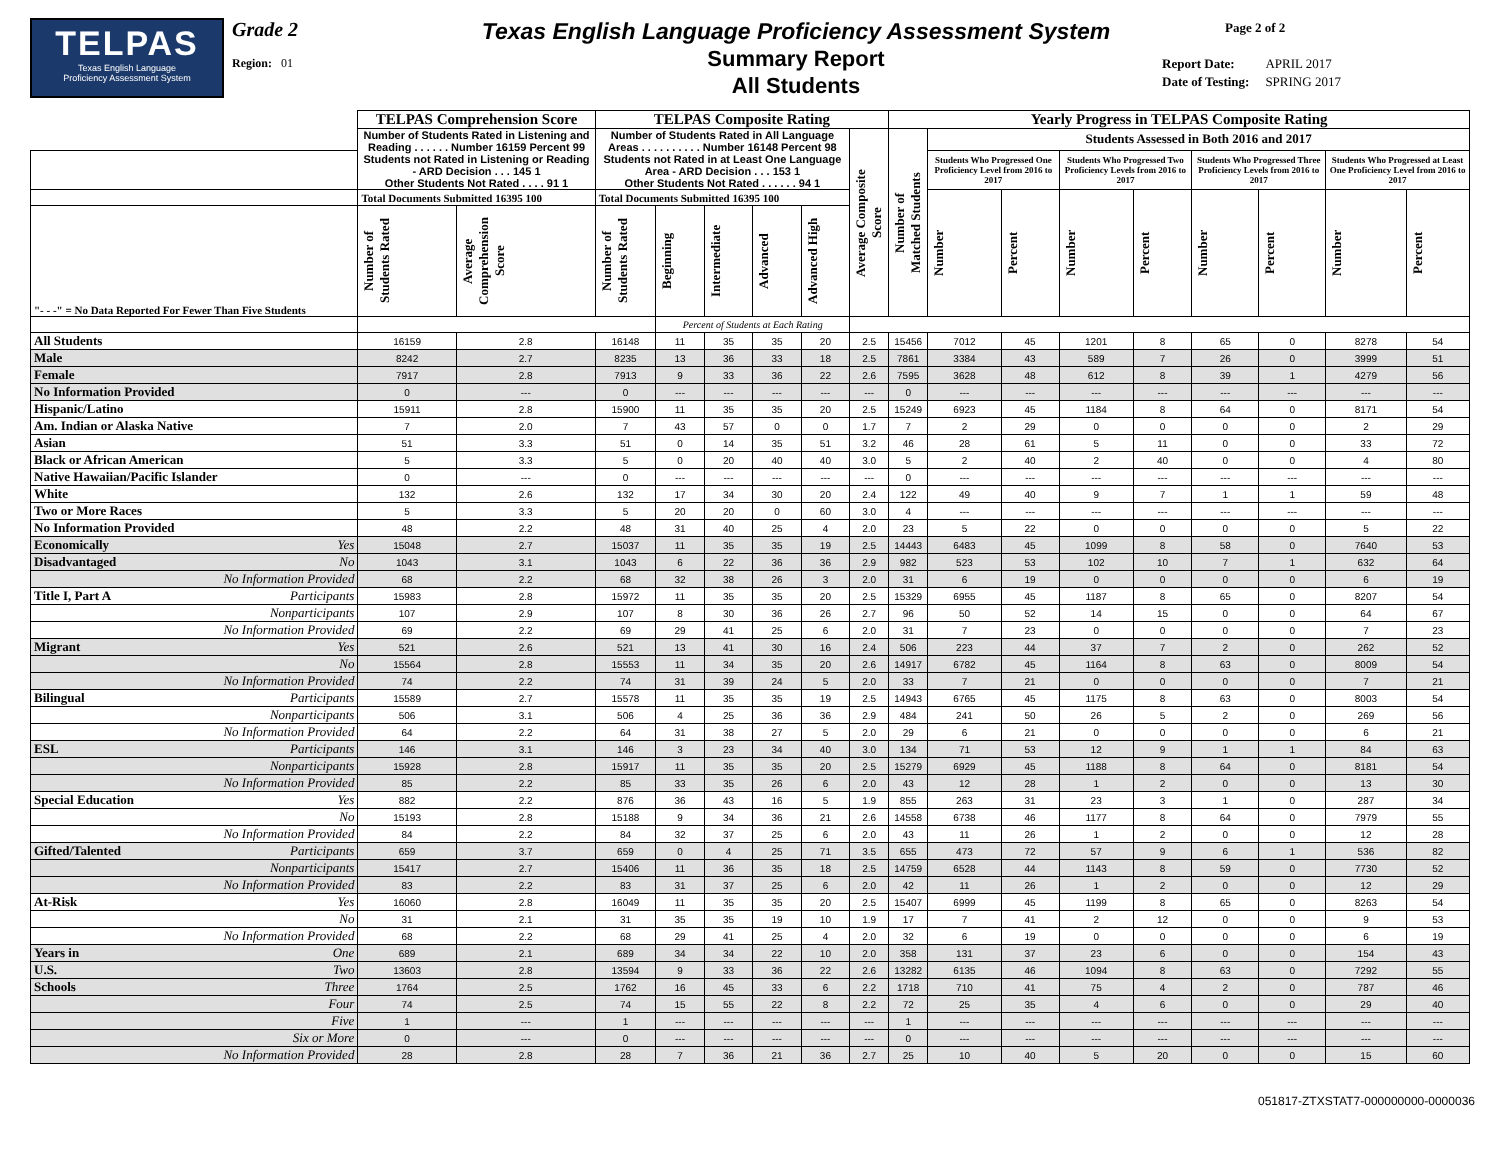TELPAS
Texas English Language
Proficiency Assessment System
Grade 2
Region: 01
Texas English Language Proficiency Assessment System
Summary Report
All Students
Page 2 of 2
| Report Date: | APRIL 2017 |
| Date of Testing: | SPRING 2017 |
| | | TELPAS Comprehension Score | | TELPAS Composite Rating | | | | | | Yearly Progress in TELPAS Composite Rating | | | | | | | | | |
| --- | --- | --- | --- | --- | --- | --- | --- | --- | --- | --- | --- | --- | --- | --- | --- | --- | --- | --- | --- |
| | | Number of Students Rated in Listening and Reading . . . . . . Number 16159 Percent 99 Students not Rated in Listening or Reading - ARD Decision . . . 145 1 Other Students Not Rated . . . . 91 1 | | Number of Students Rated in All Language Areas . . . . . . . . . . Number 16148 Percent 98 Students not Rated in at Least One Language Area - ARD Decision . . . 153 1 Other Students Not Rated . . . . . . 94 1 | | | | | Average Composite Score | Number of Matched Students | Students Assessed in Both 2016 and 2017 | | | | | | | | |
| | | | | | | | | | | | Students Who Progressed One Proficiency Level from 2016 to 2017 | | Students Who Progressed Two Proficiency Levels from 2016 to 2017 | | Students Who Progressed Three Proficiency Levels from 2016 to 2017 | | Students Who Progressed at Least One Proficiency Level from 2016 to 2017 | | |
| | | Total Documents Submitted 16395 100 | | Total Documents Submitted 16395 100 | | | | | | | Number | Percent | Number | Percent | Number | Percent | Number | Percent | |
| "- - -" = No Data Reported For Fewer Than Five Students | | Number of Students Rated | Average Comprehension Score | Number of Students Rated | Beginning | Intermediate | Advanced | Advanced High | | | | | | | | | | | |
| | | | | | Percent of Students at Each Rating | | | | | | | | | | | | | | |
| All Students | | 16159 | 2.8 | 16148 | 11 | 35 | 35 | 20 | 2.5 | 15456 | 7012 | 45 | 1201 | 8 | 65 | 0 | 8278 | 54 | |
| Male | | 8242 | 2.7 | 8235 | 13 | 36 | 33 | 18 | 2.5 | 7861 | 3384 | 43 | 589 | 7 | 26 | 0 | 3999 | 51 | |
| Female | | 7917 | 2.8 | 7913 | 9 | 33 | 36 | 22 | 2.6 | 7595 | 3628 | 48 | 612 | 8 | 39 | 1 | 4279 | 56 | |
| No Information Provided | | 0 | --- | 0 | --- | --- | --- | --- | --- | 0 | --- | --- | --- | --- | --- | --- | --- | --- | |
| Hispanic/Latino | | 15911 | 2.8 | 15900 | 11 | 35 | 35 | 20 | 2.5 | 15249 | 6923 | 45 | 1184 | 8 | 64 | 0 | 8171 | 54 | |
| Am. Indian or Alaska Native | | 7 | 2.0 | 7 | 43 | 57 | 0 | 0 | 1.7 | 7 | 2 | 29 | 0 | 0 | 0 | 0 | 2 | 29 | |
| Asian | | 51 | 3.3 | 51 | 0 | 14 | 35 | 51 | 3.2 | 46 | 28 | 61 | 5 | 11 | 0 | 0 | 33 | 72 | |
| Black or African American | | 5 | 3.3 | 5 | 0 | 20 | 40 | 40 | 3.0 | 5 | 2 | 40 | 2 | 40 | 0 | 0 | 4 | 80 | |
| Native Hawaiian/Pacific Islander | | 0 | --- | 0 | --- | --- | --- | --- | --- | 0 | --- | --- | --- | --- | --- | --- | --- | --- | |
| White | | 132 | 2.6 | 132 | 17 | 34 | 30 | 20 | 2.4 | 122 | 49 | 40 | 9 | 7 | 1 | 1 | 59 | 48 | |
| Two or More Races | | 5 | 3.3 | 5 | 20 | 20 | 0 | 60 | 3.0 | 4 | --- | --- | --- | --- | --- | --- | --- | --- | |
| No Information Provided | | 48 | 2.2 | 48 | 31 | 40 | 25 | 4 | 2.0 | 23 | 5 | 22 | 0 | 0 | 0 | 0 | 5 | 22 | |
| Economically | Yes | 15048 | 2.7 | 15037 | 11 | 35 | 35 | 19 | 2.5 | 14443 | 6483 | 45 | 1099 | 8 | 58 | 0 | 7640 | 53 | |
| Disadvantaged | No | 1043 | 3.1 | 1043 | 6 | 22 | 36 | 36 | 2.9 | 982 | 523 | 53 | 102 | 10 | 7 | 1 | 632 | 64 | |
| | No Information Provided | 68 | 2.2 | 68 | 32 | 38 | 26 | 3 | 2.0 | 31 | 6 | 19 | 0 | 0 | 0 | 0 | 6 | 19 | |
| Title I, Part A | Participants | 15983 | 2.8 | 15972 | 11 | 35 | 35 | 20 | 2.5 | 15329 | 6955 | 45 | 1187 | 8 | 65 | 0 | 8207 | 54 | |
| | Nonparticipants | 107 | 2.9 | 107 | 8 | 30 | 36 | 26 | 2.7 | 96 | 50 | 52 | 14 | 15 | 0 | 0 | 64 | 67 | |
| | No Information Provided | 69 | 2.2 | 69 | 29 | 41 | 25 | 6 | 2.0 | 31 | 7 | 23 | 0 | 0 | 0 | 0 | 7 | 23 | |
| Migrant | Yes | 521 | 2.6 | 521 | 13 | 41 | 30 | 16 | 2.4 | 506 | 223 | 44 | 37 | 7 | 2 | 0 | 262 | 52 | |
| | No | 15564 | 2.8 | 15553 | 11 | 34 | 35 | 20 | 2.6 | 14917 | 6782 | 45 | 1164 | 8 | 63 | 0 | 8009 | 54 | |
| | No Information Provided | 74 | 2.2 | 74 | 31 | 39 | 24 | 5 | 2.0 | 33 | 7 | 21 | 0 | 0 | 0 | 0 | 7 | 21 | |
| Bilingual | Participants | 15589 | 2.7 | 15578 | 11 | 35 | 35 | 19 | 2.5 | 14943 | 6765 | 45 | 1175 | 8 | 63 | 0 | 8003 | 54 | |
| | Nonparticipants | 506 | 3.1 | 506 | 4 | 25 | 36 | 36 | 2.9 | 484 | 241 | 50 | 26 | 5 | 2 | 0 | 269 | 56 | |
| | No Information Provided | 64 | 2.2 | 64 | 31 | 38 | 27 | 5 | 2.0 | 29 | 6 | 21 | 0 | 0 | 0 | 0 | 6 | 21 | |
| ESL | Participants | 146 | 3.1 | 146 | 3 | 23 | 34 | 40 | 3.0 | 134 | 71 | 53 | 12 | 9 | 1 | 1 | 84 | 63 | |
| | Nonparticipants | 15928 | 2.8 | 15917 | 11 | 35 | 35 | 20 | 2.5 | 15279 | 6929 | 45 | 1188 | 8 | 64 | 0 | 8181 | 54 | |
| | No Information Provided | 85 | 2.2 | 85 | 33 | 35 | 26 | 6 | 2.0 | 43 | 12 | 28 | 1 | 2 | 0 | 0 | 13 | 30 | |
| Special Education | Yes | 882 | 2.2 | 876 | 36 | 43 | 16 | 5 | 1.9 | 855 | 263 | 31 | 23 | 3 | 1 | 0 | 287 | 34 | |
| | No | 15193 | 2.8 | 15188 | 9 | 34 | 36 | 21 | 2.6 | 14558 | 6738 | 46 | 1177 | 8 | 64 | 0 | 7979 | 55 | |
| | No Information Provided | 84 | 2.2 | 84 | 32 | 37 | 25 | 6 | 2.0 | 43 | 11 | 26 | 1 | 2 | 0 | 0 | 12 | 28 | |
| Gifted/Talented | Participants | 659 | 3.7 | 659 | 0 | 4 | 25 | 71 | 3.5 | 655 | 473 | 72 | 57 | 9 | 6 | 1 | 536 | 82 | |
| | Nonparticipants | 15417 | 2.7 | 15406 | 11 | 36 | 35 | 18 | 2.5 | 14759 | 6528 | 44 | 1143 | 8 | 59 | 0 | 7730 | 52 | |
| | No Information Provided | 83 | 2.2 | 83 | 31 | 37 | 25 | 6 | 2.0 | 42 | 11 | 26 | 1 | 2 | 0 | 0 | 12 | 29 | |
| At-Risk | Yes | 16060 | 2.8 | 16049 | 11 | 35 | 35 | 20 | 2.5 | 15407 | 6999 | 45 | 1199 | 8 | 65 | 0 | 8263 | 54 | |
| | No | 31 | 2.1 | 31 | 35 | 35 | 19 | 10 | 1.9 | 17 | 7 | 41 | 2 | 12 | 0 | 0 | 9 | 53 | |
| | No Information Provided | 68 | 2.2 | 68 | 29 | 41 | 25 | 4 | 2.0 | 32 | 6 | 19 | 0 | 0 | 0 | 0 | 6 | 19 | |
| Years in | One | 689 | 2.1 | 689 | 34 | 34 | 22 | 10 | 2.0 | 358 | 131 | 37 | 23 | 6 | 0 | 0 | 154 | 43 | |
| U.S. | Two | 13603 | 2.8 | 13594 | 9 | 33 | 36 | 22 | 2.6 | 13282 | 6135 | 46 | 1094 | 8 | 63 | 0 | 7292 | 55 | |
| Schools | Three | 1764 | 2.5 | 1762 | 16 | 45 | 33 | 6 | 2.2 | 1718 | 710 | 41 | 75 | 4 | 2 | 0 | 787 | 46 | |
| | Four | 74 | 2.5 | 74 | 15 | 55 | 22 | 8 | 2.2 | 72 | 25 | 35 | 4 | 6 | 0 | 0 | 29 | 40 | |
| | Five | 1 | --- | 1 | --- | --- | --- | --- | --- | 1 | --- | --- | --- | --- | --- | --- | --- | --- | |
| | Six or More | 0 | --- | 0 | --- | --- | --- | --- | --- | 0 | --- | --- | --- | --- | --- | --- | --- | --- | |
| | No Information Provided | 28 | 2.8 | 28 | 7 | 36 | 21 | 36 | 2.7 | 25 | 10 | 40 | 5 | 20 | 0 | 0 | 15 | 60 | |
051817-ZTXSTAT7-000000000-0000036